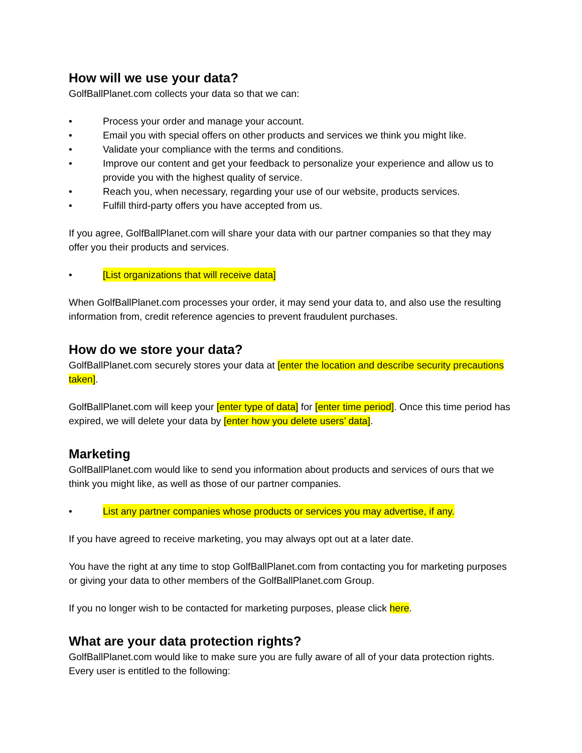How will we use your data?
GolfBallPlanet.com collects your data so that we can:
• Process your order and manage your account.
• Email you with special offers on other products and services we think you might like.
• Validate your compliance with the terms and conditions.
• Improve our content and get your feedback to personalize your experience and allow us to provide you with the highest quality of service.
• Reach you, when necessary, regarding your use of our website, products services.
• Fulfill third-party offers you have accepted from us.
If you agree, GolfBallPlanet.com will share your data with our partner companies so that they may offer you their products and services.
• [List organizations that will receive data]
When GolfBallPlanet.com processes your order, it may send your data to, and also use the resulting information from, credit reference agencies to prevent fraudulent purchases.
How do we store your data?
GolfBallPlanet.com securely stores your data at [enter the location and describe security precautions taken].
GolfBallPlanet.com will keep your [enter type of data] for [enter time period]. Once this time period has expired, we will delete your data by [enter how you delete users’ data].
Marketing
GolfBallPlanet.com would like to send you information about products and services of ours that we think you might like, as well as those of our partner companies.
• List any partner companies whose products or services you may advertise, if any.
If you have agreed to receive marketing, you may always opt out at a later date.
You have the right at any time to stop GolfBallPlanet.com from contacting you for marketing purposes or giving your data to other members of the GolfBallPlanet.com Group.
If you no longer wish to be contacted for marketing purposes, please click here.
What are your data protection rights?
GolfBallPlanet.com would like to make sure you are fully aware of all of your data protection rights. Every user is entitled to the following: